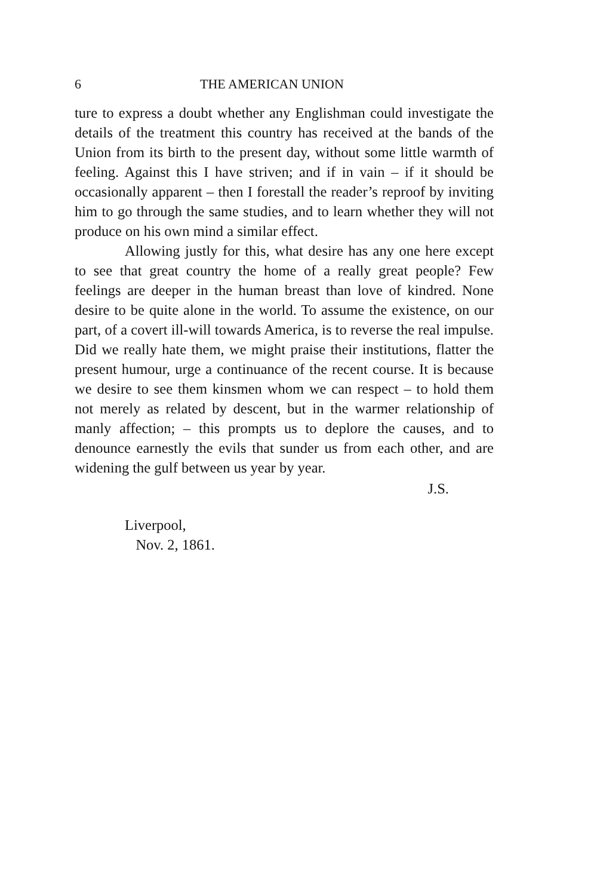6 THE AMERICAN UNION
ture to express a doubt whether any Englishman could investigate the details of the treatment this country has received at the bands of the Union from its birth to the present day, without some little warmth of feeling. Against this I have striven; and if in vain – if it should be occasionally apparent – then I forestall the reader’s reproof by inviting him to go through the same studies, and to learn whether they will not produce on his own mind a similar effect.
Allowing justly for this, what desire has any one here except to see that great country the home of a really great people? Few feelings are deeper in the human breast than love of kindred. None desire to be quite alone in the world. To assume the existence, on our part, of a covert ill-will towards America, is to reverse the real impulse. Did we really hate them, we might praise their institutions, flatter the present humour, urge a continuance of the recent course. It is because we desire to see them kinsmen whom we can respect – to hold them not merely as related by descent, but in the warmer relationship of manly affection; – this prompts us to deplore the causes, and to denounce earnestly the evils that sunder us from each other, and are widening the gulf between us year by year.
J.S.
Liverpool,
Nov. 2, 1861.